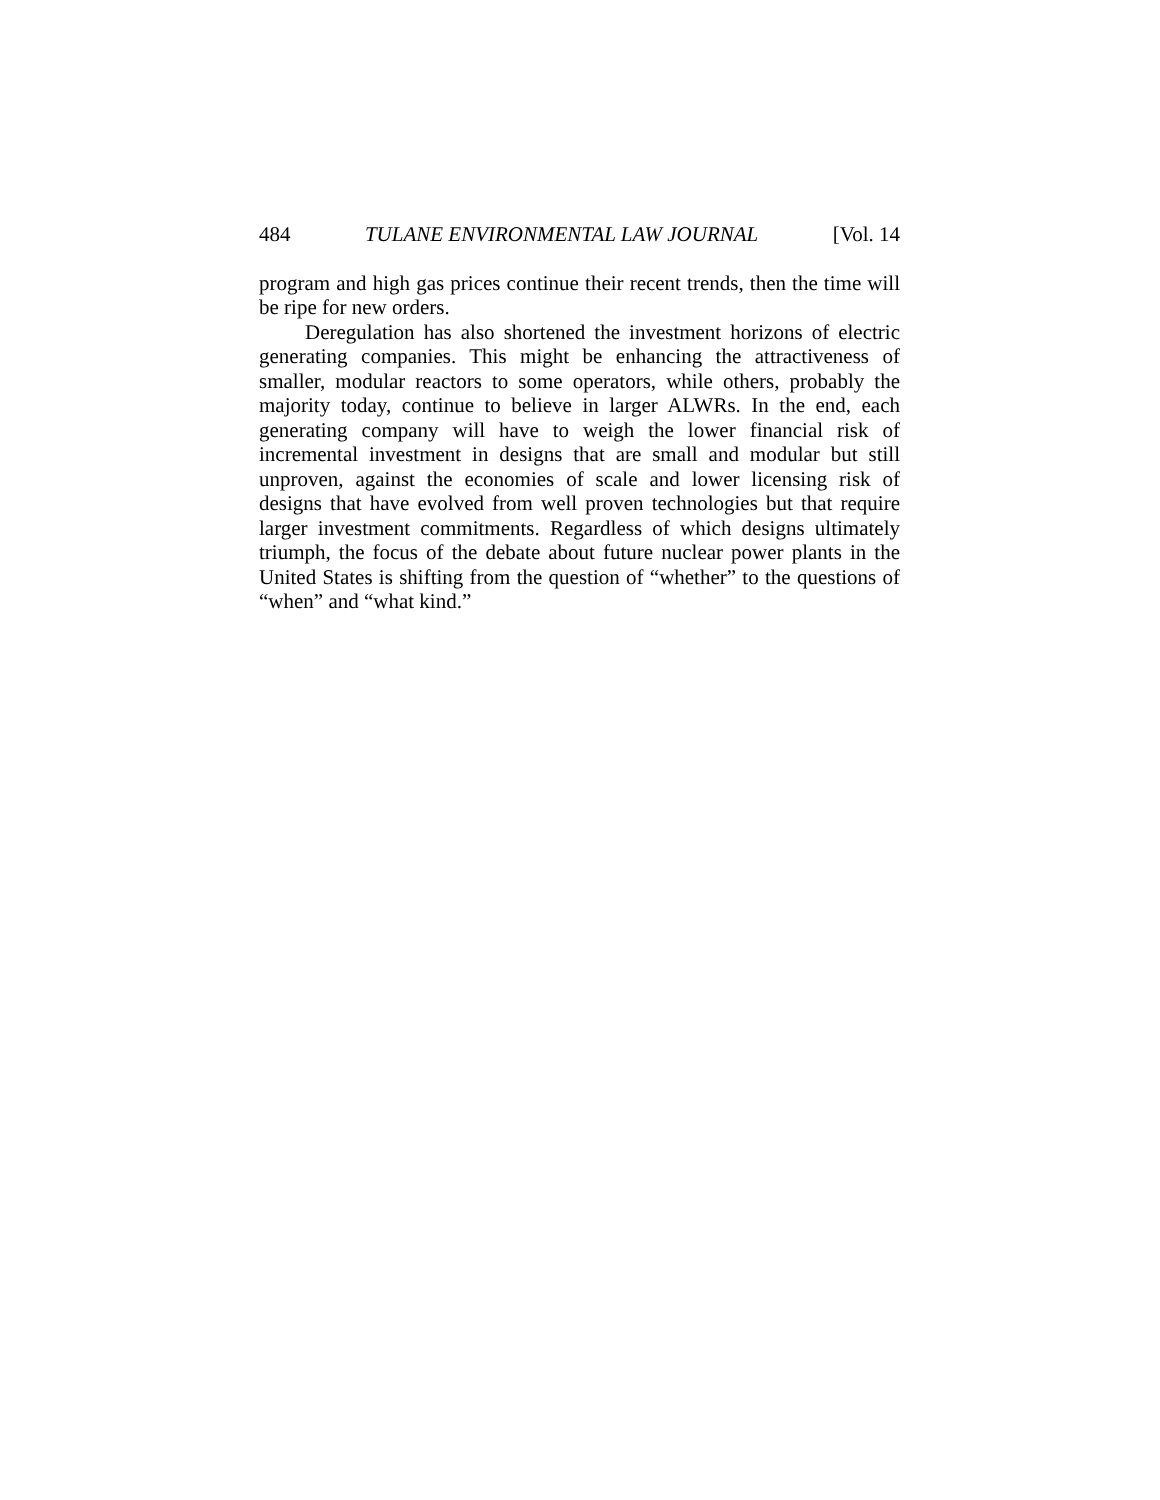484 TULANE ENVIRONMENTAL LAW JOURNAL [Vol. 14
program and high gas prices continue their recent trends, then the time will be ripe for new orders.
Deregulation has also shortened the investment horizons of electric generating companies. This might be enhancing the attractiveness of smaller, modular reactors to some operators, while others, probably the majority today, continue to believe in larger ALWRs. In the end, each generating company will have to weigh the lower financial risk of incremental investment in designs that are small and modular but still unproven, against the economies of scale and lower licensing risk of designs that have evolved from well proven technologies but that require larger investment commitments. Regardless of which designs ultimately triumph, the focus of the debate about future nuclear power plants in the United States is shifting from the question of “whether” to the questions of “when” and “what kind.”